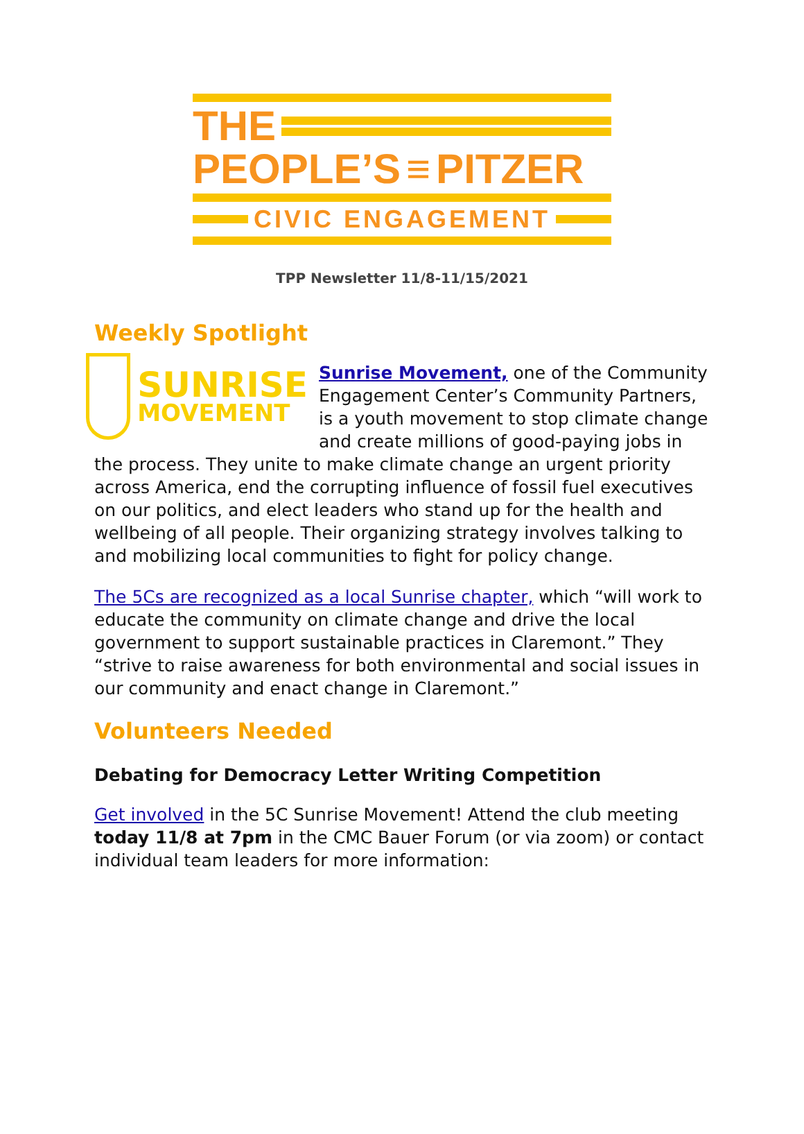THE
PEOPLE’S ≡ PITZER
CIVIC ENGAGEMENT
TPP Newsletter 11/8-11/15/2021
Weekly Spotlight
SUNRISE
MOVEMENT
Sunrise Movement, one of the Community Engagement Center’s Community Partners, is a youth movement to stop climate change and create millions of good-paying jobs in the process. They unite to make climate change an urgent priority across America, end the corrupting influence of fossil fuel executives on our politics, and elect leaders who stand up for the health and wellbeing of all people. Their organizing strategy involves talking to and mobilizing local communities to fight for policy change.
The 5Cs are recognized as a local Sunrise chapter, which “will work to educate the community on climate change and drive the local government to support sustainable practices in Claremont.” They “strive to raise awareness for both environmental and social issues in our community and enact change in Claremont.”
Volunteers Needed
Debating for Democracy Letter Writing Competition
Get involved in the 5C Sunrise Movement! Attend the club meeting today 11/8 at 7pm in the CMC Bauer Forum (or via zoom) or contact individual team leaders for more information: